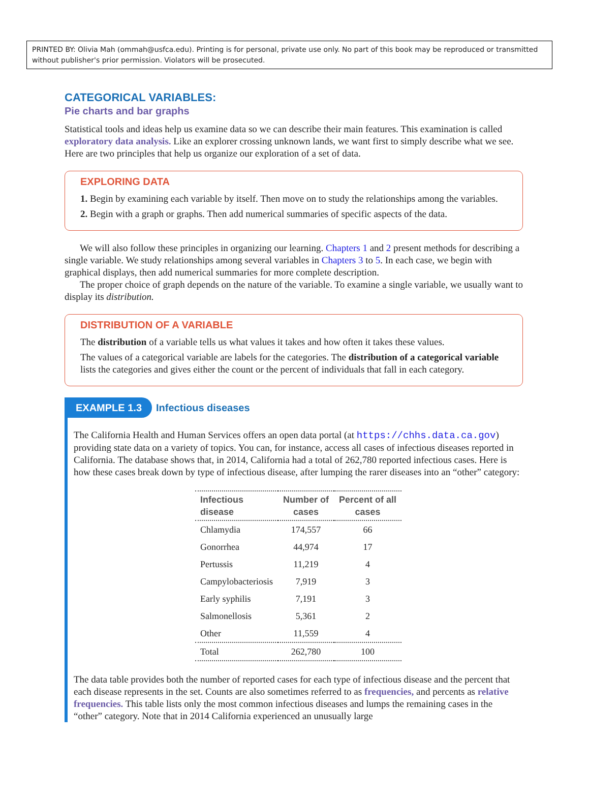PRINTED BY: Olivia Mah (ommah@usfca.edu). Printing is for personal, private use only. No part of this book may be reproduced or transmitted without publisher's prior permission. Violators will be prosecuted.
CATEGORICAL VARIABLES:
Pie charts and bar graphs
Statistical tools and ideas help us examine data so we can describe their main features. This examination is called exploratory data analysis. Like an explorer crossing unknown lands, we want first to simply describe what we see. Here are two principles that help us organize our exploration of a set of data.
EXPLORING DATA
1. Begin by examining each variable by itself. Then move on to study the relationships among the variables.
2. Begin with a graph or graphs. Then add numerical summaries of specific aspects of the data.
We will also follow these principles in organizing our learning. Chapters 1 and 2 present methods for describing a single variable. We study relationships among several variables in Chapters 3 to 5. In each case, we begin with graphical displays, then add numerical summaries for more complete description.
The proper choice of graph depends on the nature of the variable. To examine a single variable, we usually want to display its distribution.
DISTRIBUTION OF A VARIABLE
The distribution of a variable tells us what values it takes and how often it takes these values.
The values of a categorical variable are labels for the categories. The distribution of a categorical variable lists the categories and gives either the count or the percent of individuals that fall in each category.
EXAMPLE 1.3 Infectious diseases
The California Health and Human Services offers an open data portal (at https://chhs.data.ca.gov) providing state data on a variety of topics. You can, for instance, access all cases of infectious diseases reported in California. The database shows that, in 2014, California had a total of 262,780 reported infectious cases. Here is how these cases break down by type of infectious disease, after lumping the rarer diseases into an “other” category:
| Infectious disease | Number of cases | Percent of all cases |
| --- | --- | --- |
| Chlamydia | 174,557 | 66 |
| Gonorrhea | 44,974 | 17 |
| Pertussis | 11,219 | 4 |
| Campylobacteriosis | 7,919 | 3 |
| Early syphilis | 7,191 | 3 |
| Salmonellosis | 5,361 | 2 |
| Other | 11,559 | 4 |
| Total | 262,780 | 100 |
The data table provides both the number of reported cases for each type of infectious disease and the percent that each disease represents in the set. Counts are also sometimes referred to as frequencies, and percents as relative frequencies. This table lists only the most common infectious diseases and lumps the remaining cases in the “other” category. Note that in 2014 California experienced an unusually large